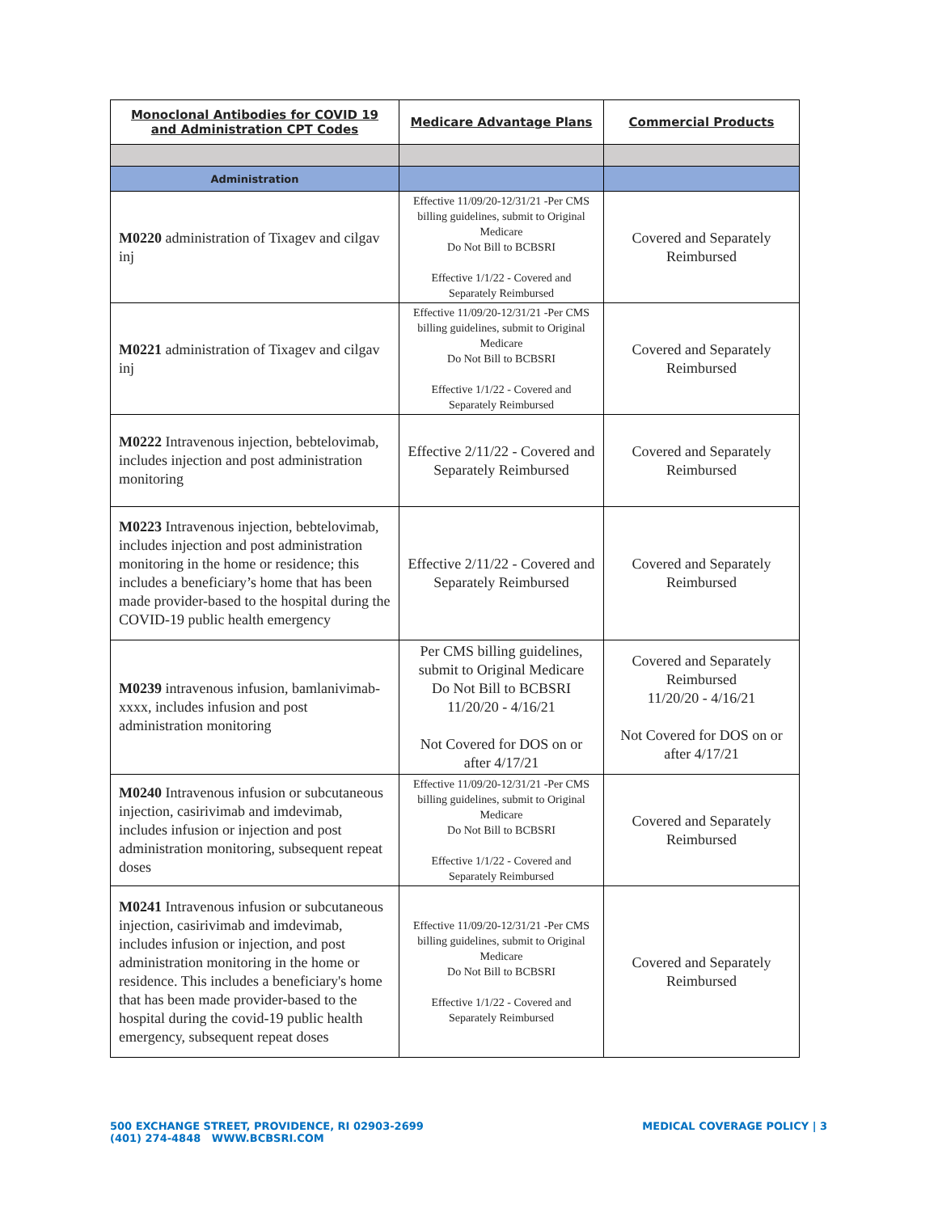| Monoclonal Antibodies for COVID 19 and Administration CPT Codes | Medicare Advantage Plans | Commercial Products |
| --- | --- | --- |
| Administration | | |
| M0220 administration of Tixagev and cilgav inj | Effective 11/09/20-12/31/21 -Per CMS billing guidelines, submit to Original Medicare Do Not Bill to BCBSRI Effective 1/1/22 - Covered and Separately Reimbursed | Covered and Separately Reimbursed |
| M0221 administration of Tixagev and cilgav inj | Effective 11/09/20-12/31/21 -Per CMS billing guidelines, submit to Original Medicare Do Not Bill to BCBSRI Effective 1/1/22 - Covered and Separately Reimbursed | Covered and Separately Reimbursed |
| M0222 Intravenous injection, bebtelovimab, includes injection and post administration monitoring | Effective 2/11/22 - Covered and Separately Reimbursed | Covered and Separately Reimbursed |
| M0223 Intravenous injection, bebtelovimab, includes injection and post administration monitoring in the home or residence; this includes a beneficiary’s home that has been made provider-based to the hospital during the COVID-19 public health emergency | Effective 2/11/22 - Covered and Separately Reimbursed | Covered and Separately Reimbursed |
| M0239 intravenous infusion, bamlanivimab-xxxx, includes infusion and post administration monitoring | Per CMS billing guidelines, submit to Original Medicare Do Not Bill to BCBSRI 11/20/20 - 4/16/21 Not Covered for DOS on or after 4/17/21 | Covered and Separately Reimbursed 11/20/20 - 4/16/21 Not Covered for DOS on or after 4/17/21 |
| M0240 Intravenous infusion or subcutaneous injection, casirivimab and imdevimab, includes infusion or injection and post administration monitoring, subsequent repeat doses | Effective 11/09/20-12/31/21 -Per CMS billing guidelines, submit to Original Medicare Do Not Bill to BCBSRI Effective 1/1/22 - Covered and Separately Reimbursed | Covered and Separately Reimbursed |
| M0241 Intravenous infusion or subcutaneous injection, casirivimab and imdevimab, includes infusion or injection, and post administration monitoring in the home or residence. This includes a beneficiary's home that has been made provider-based to the hospital during the covid-19 public health emergency, subsequent repeat doses | Effective 11/09/20-12/31/21 -Per CMS billing guidelines, submit to Original Medicare Do Not Bill to BCBSRI Effective 1/1/22 - Covered and Separately Reimbursed | Covered and Separately Reimbursed |
500 EXCHANGE STREET, PROVIDENCE, RI 02903-2699
(401) 274-4848 WWW.BCBSRI.COM
MEDICAL COVERAGE POLICY | 3